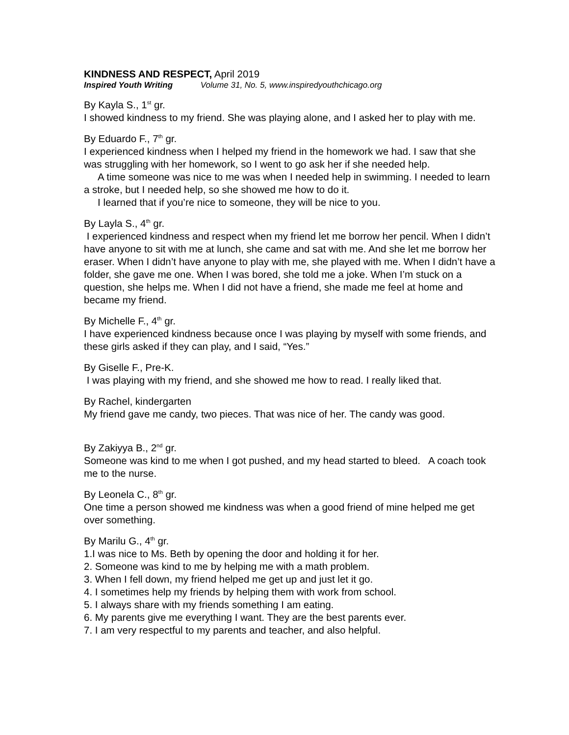KINDNESS AND RESPECT, April 2019
Inspired Youth Writing Volume 31, No. 5, www.inspiredyouthchicago.org
By Kayla S., 1<sup>st</sup> gr.
I showed kindness to my friend. She was playing alone, and I asked her to play with me.
By Eduardo F., 7<sup>th</sup> gr.
I experienced kindness when I helped my friend in the homework we had. I saw that she was struggling with her homework, so I went to go ask her if she needed help.
A time someone was nice to me was when I needed help in swimming. I needed to learn a stroke, but I needed help, so she showed me how to do it.
I learned that if you’re nice to someone, they will be nice to you.
By Layla S., 4<sup>th</sup> gr.
I experienced kindness and respect when my friend let me borrow her pencil. When I didn’t have anyone to sit with me at lunch, she came and sat with me. And she let me borrow her eraser. When I didn’t have anyone to play with me, she played with me. When I didn’t have a folder, she gave me one. When I was bored, she told me a joke. When I’m stuck on a question, she helps me. When I did not have a friend, she made me feel at home and became my friend.
By Michelle F., 4<sup>th</sup> gr.
I have experienced kindness because once I was playing by myself with some friends, and these girls asked if they can play, and I said, “Yes.”
By Giselle F., Pre-K.
I was playing with my friend, and she showed me how to read. I really liked that.
By Rachel, kindergarten
My friend gave me candy, two pieces. That was nice of her. The candy was good.
By Zakiyya B., 2<sup>nd</sup> gr.
Someone was kind to me when I got pushed, and my head started to bleed. A coach took me to the nurse.
By Leonela C., 8<sup>th</sup> gr.
One time a person showed me kindness was when a good friend of mine helped me get over something.
By Marilu G., 4<sup>th</sup> gr.
1.I was nice to Ms. Beth by opening the door and holding it for her.
2. Someone was kind to me by helping me with a math problem.
3. When I fell down, my friend helped me get up and just let it go.
4. I sometimes help my friends by helping them with work from school.
5. I always share with my friends something I am eating.
6. My parents give me everything I want. They are the best parents ever.
7. I am very respectful to my parents and teacher, and also helpful.